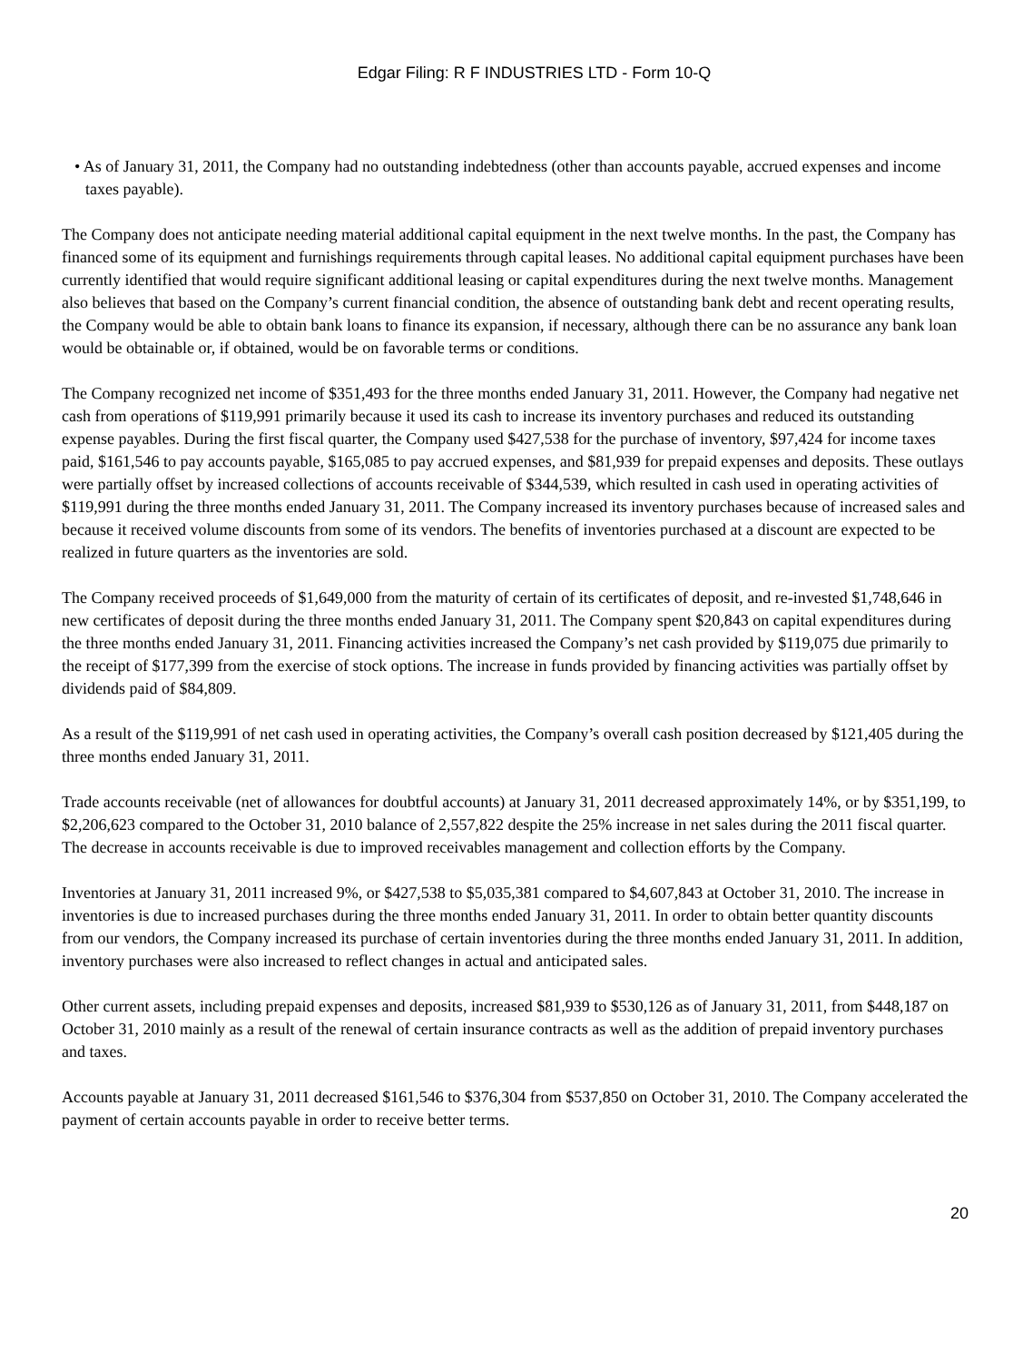Edgar Filing: R F INDUSTRIES LTD - Form 10-Q
• As of January 31, 2011, the Company had no outstanding indebtedness (other than accounts payable, accrued expenses and income taxes payable).
The Company does not anticipate needing material additional capital equipment in the next twelve months. In the past, the Company has financed some of its equipment and furnishings requirements through capital leases. No additional capital equipment purchases have been currently identified that would require significant additional leasing or capital expenditures during the next twelve months. Management also believes that based on the Company’s current financial condition, the absence of outstanding bank debt and recent operating results, the Company would be able to obtain bank loans to finance its expansion, if necessary, although there can be no assurance any bank loan would be obtainable or, if obtained, would be on favorable terms or conditions.
The Company recognized net income of $351,493 for the three months ended January 31, 2011. However, the Company had negative net cash from operations of $119,991 primarily because it used its cash to increase its inventory purchases and reduced its outstanding expense payables. During the first fiscal quarter, the Company used $427,538 for the purchase of inventory, $97,424 for income taxes paid, $161,546 to pay accounts payable, $165,085 to pay accrued expenses, and $81,939 for prepaid expenses and deposits. These outlays were partially offset by increased collections of accounts receivable of $344,539, which resulted in cash used in operating activities of $119,991 during the three months ended January 31, 2011. The Company increased its inventory purchases because of increased sales and because it received volume discounts from some of its vendors. The benefits of inventories purchased at a discount are expected to be realized in future quarters as the inventories are sold.
The Company received proceeds of $1,649,000 from the maturity of certain of its certificates of deposit, and re-invested $1,748,646 in new certificates of deposit during the three months ended January 31, 2011. The Company spent $20,843 on capital expenditures during the three months ended January 31, 2011. Financing activities increased the Company’s net cash provided by $119,075 due primarily to the receipt of $177,399 from the exercise of stock options. The increase in funds provided by financing activities was partially offset by dividends paid of $84,809.
As a result of the $119,991 of net cash used in operating activities, the Company’s overall cash position decreased by $121,405 during the three months ended January 31, 2011.
Trade accounts receivable (net of allowances for doubtful accounts) at January 31, 2011 decreased approximately 14%, or by $351,199, to $2,206,623 compared to the October 31, 2010 balance of 2,557,822 despite the 25% increase in net sales during the 2011 fiscal quarter. The decrease in accounts receivable is due to improved receivables management and collection efforts by the Company.
Inventories at January 31, 2011 increased 9%, or $427,538 to $5,035,381 compared to $4,607,843 at October 31, 2010. The increase in inventories is due to increased purchases during the three months ended January 31, 2011. In order to obtain better quantity discounts from our vendors, the Company increased its purchase of certain inventories during the three months ended January 31, 2011. In addition, inventory purchases were also increased to reflect changes in actual and anticipated sales.
Other current assets, including prepaid expenses and deposits, increased $81,939 to $530,126 as of January 31, 2011, from $448,187 on October 31, 2010 mainly as a result of the renewal of certain insurance contracts as well as the addition of prepaid inventory purchases and taxes.
Accounts payable at January 31, 2011 decreased $161,546 to $376,304 from $537,850 on October 31, 2010. The Company accelerated the payment of certain accounts payable in order to receive better terms.
20